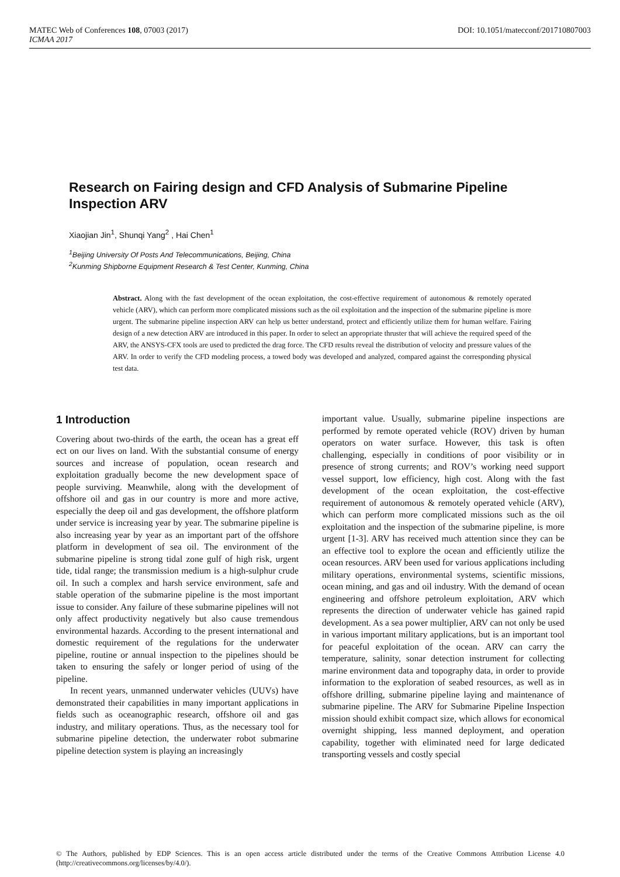DOI: 10.1051/matecconf/201710807003 MATEC Web of Conferences 108, 07003 (2017)
ICMAA 2017
Research on Fairing design and CFD Analysis of Submarine Pipeline Inspection ARV
Xiaojian Jin<sup>1</sup>, Shunqi Yang<sup>2</sup> , Hai Chen<sup>1</sup>
<sup>1</sup> Beijing University Of Posts And Telecommunications, Beijing, China
<sup>2</sup> Kunming Shipborne Equipment Research & Test Center, Kunming, China
Abstract. Along with the fast development of the ocean exploitation, the cost-effective requirement of autonomous & remotely operated vehicle (ARV), which can perform more complicated missions such as the oil exploitation and the inspection of the submarine pipeline is more urgent. The submarine pipeline inspection ARV can help us better understand, protect and efficiently utilize them for human welfare. Fairing design of a new detection ARV are introduced in this paper. In order to select an appropriate thruster that will achieve the required speed of the ARV, the ANSYS-CFX tools are used to predicted the drag force. The CFD results reveal the distribution of velocity and pressure values of the ARV. In order to verify the CFD modeling process, a towed body was developed and analyzed, compared against the corresponding physical test data.
1 Introduction
Covering about two-thirds of the earth, the ocean has a great eff ect on our lives on land. With the substantial consume of energy sources and increase of population, ocean research and exploitation gradually become the new development space of people surviving. Meanwhile, along with the development of offshore oil and gas in our country is more and more active, especially the deep oil and gas development, the offshore platform under service is increasing year by year. The submarine pipeline is also increasing year by year as an important part of the offshore platform in development of sea oil. The environment of the submarine pipeline is strong tidal zone gulf of high risk, urgent tide, tidal range; the transmission medium is a high-sulphur crude oil. In such a complex and harsh service environment, safe and stable operation of the submarine pipeline is the most important issue to consider. Any failure of these submarine pipelines will not only affect productivity negatively but also cause tremendous environmental hazards. According to the present international and domestic requirement of the regulations for the underwater pipeline, routine or annual inspection to the pipelines should be taken to ensuring the safely or longer period of using of the pipeline.
In recent years, unmanned underwater vehicles (UUVs) have demonstrated their capabilities in many important applications in fields such as oceanographic research, offshore oil and gas industry, and military operations. Thus, as the necessary tool for submarine pipeline detection, the underwater robot submarine pipeline detection system is playing an increasingly
important value. Usually, submarine pipeline inspections are performed by remote operated vehicle (ROV) driven by human operators on water surface. However, this task is often challenging, especially in conditions of poor visibility or in presence of strong currents; and ROV’s working need support vessel support, low efficiency, high cost. Along with the fast development of the ocean exploitation, the cost-effective requirement of autonomous & remotely operated vehicle (ARV), which can perform more complicated missions such as the oil exploitation and the inspection of the submarine pipeline, is more urgent [1-3]. ARV has received much attention since they can be an effective tool to explore the ocean and efficiently utilize the ocean resources. ARV been used for various applications including military operations, environmental systems, scientific missions, ocean mining, and gas and oil industry. With the demand of ocean engineering and offshore petroleum exploitation, ARV which represents the direction of underwater vehicle has gained rapid development. As a sea power multiplier, ARV can not only be used in various important military applications, but is an important tool for peaceful exploitation of the ocean. ARV can carry the temperature, salinity, sonar detection instrument for collecting marine environment data and topography data, in order to provide information to the exploration of seabed resources, as well as in offshore drilling, submarine pipeline laying and maintenance of submarine pipeline. The ARV for Submarine Pipeline Inspection mission should exhibit compact size, which allows for economical overnight shipping, less manned deployment, and operation capability, together with eliminated need for large dedicated transporting vessels and costly special
© The Authors, published by EDP Sciences. This is an open access article distributed under the terms of the Creative Commons Attribution License 4.0 (http://creativecommons.org/licenses/by/4.0/).